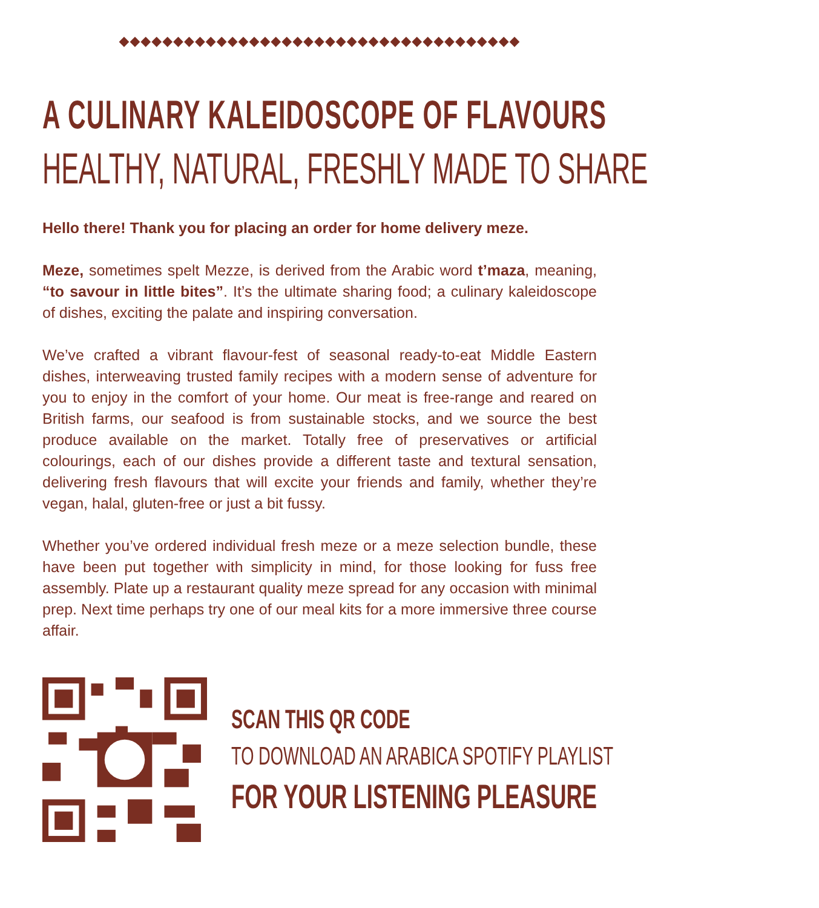◆◆◆◆◆◆◆◆◆◆◆◆◆◆◆◆◆◆◆◆◆◆◆◆◆◆◆◆◆◆◆◆◆◆◆◆◆
A CULINARY KALEIDOSCOPE OF FLAVOURS
HEALTHY, NATURAL, FRESHLY MADE TO SHARE
Hello there! Thank you for placing an order for home delivery meze.
Meze, sometimes spelt Mezze, is derived from the Arabic word t’maza, meaning, “to savour in little bites”. It’s the ultimate sharing food; a culinary kaleidoscope of dishes, exciting the palate and inspiring conversation.
We’ve crafted a vibrant flavour-fest of seasonal ready-to-eat Middle Eastern dishes, interweaving trusted family recipes with a modern sense of adventure for you to enjoy in the comfort of your home. Our meat is free-range and reared on British farms, our seafood is from sustainable stocks, and we source the best produce available on the market. Totally free of preservatives or artificial colourings, each of our dishes provide a different taste and textural sensation, delivering fresh flavours that will excite your friends and family, whether they’re vegan, halal, gluten-free or just a bit fussy.
Whether you’ve ordered individual fresh meze or a meze selection bundle, these have been put together with simplicity in mind, for those looking for fuss free assembly. Plate up a restaurant quality meze spread for any occasion with minimal prep. Next time perhaps try one of our meal kits for a more immersive three course affair.
SCAN THIS QR CODE
TO DOWNLOAD AN ARABICA SPOTIFY PLAYLIST
FOR YOUR LISTENING PLEASURE